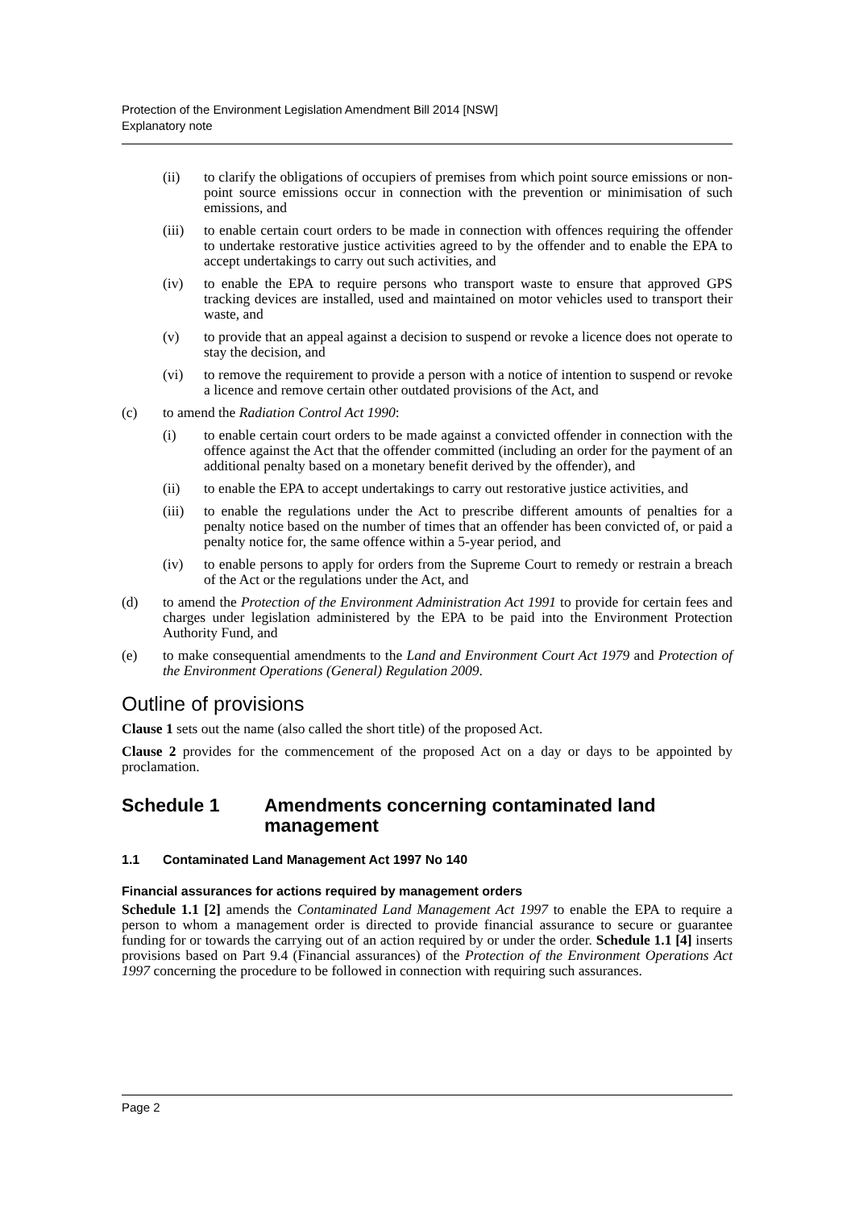Protection of the Environment Legislation Amendment Bill 2014 [NSW]
Explanatory note
(ii) to clarify the obligations of occupiers of premises from which point source emissions or non-point source emissions occur in connection with the prevention or minimisation of such emissions, and
(iii) to enable certain court orders to be made in connection with offences requiring the offender to undertake restorative justice activities agreed to by the offender and to enable the EPA to accept undertakings to carry out such activities, and
(iv) to enable the EPA to require persons who transport waste to ensure that approved GPS tracking devices are installed, used and maintained on motor vehicles used to transport their waste, and
(v) to provide that an appeal against a decision to suspend or revoke a licence does not operate to stay the decision, and
(vi) to remove the requirement to provide a person with a notice of intention to suspend or revoke a licence and remove certain other outdated provisions of the Act, and
(c) to amend the Radiation Control Act 1990:
(i) to enable certain court orders to be made against a convicted offender in connection with the offence against the Act that the offender committed (including an order for the payment of an additional penalty based on a monetary benefit derived by the offender), and
(ii) to enable the EPA to accept undertakings to carry out restorative justice activities, and
(iii) to enable the regulations under the Act to prescribe different amounts of penalties for a penalty notice based on the number of times that an offender has been convicted of, or paid a penalty notice for, the same offence within a 5-year period, and
(iv) to enable persons to apply for orders from the Supreme Court to remedy or restrain a breach of the Act or the regulations under the Act, and
(d) to amend the Protection of the Environment Administration Act 1991 to provide for certain fees and charges under legislation administered by the EPA to be paid into the Environment Protection Authority Fund, and
(e) to make consequential amendments to the Land and Environment Court Act 1979 and Protection of the Environment Operations (General) Regulation 2009.
Outline of provisions
Clause 1 sets out the name (also called the short title) of the proposed Act.
Clause 2 provides for the commencement of the proposed Act on a day or days to be appointed by proclamation.
Schedule 1 Amendments concerning contaminated land management
1.1 Contaminated Land Management Act 1997 No 140
Financial assurances for actions required by management orders
Schedule 1.1 [2] amends the Contaminated Land Management Act 1997 to enable the EPA to require a person to whom a management order is directed to provide financial assurance to secure or guarantee funding for or towards the carrying out of an action required by or under the order. Schedule 1.1 [4] inserts provisions based on Part 9.4 (Financial assurances) of the Protection of the Environment Operations Act 1997 concerning the procedure to be followed in connection with requiring such assurances.
Page 2